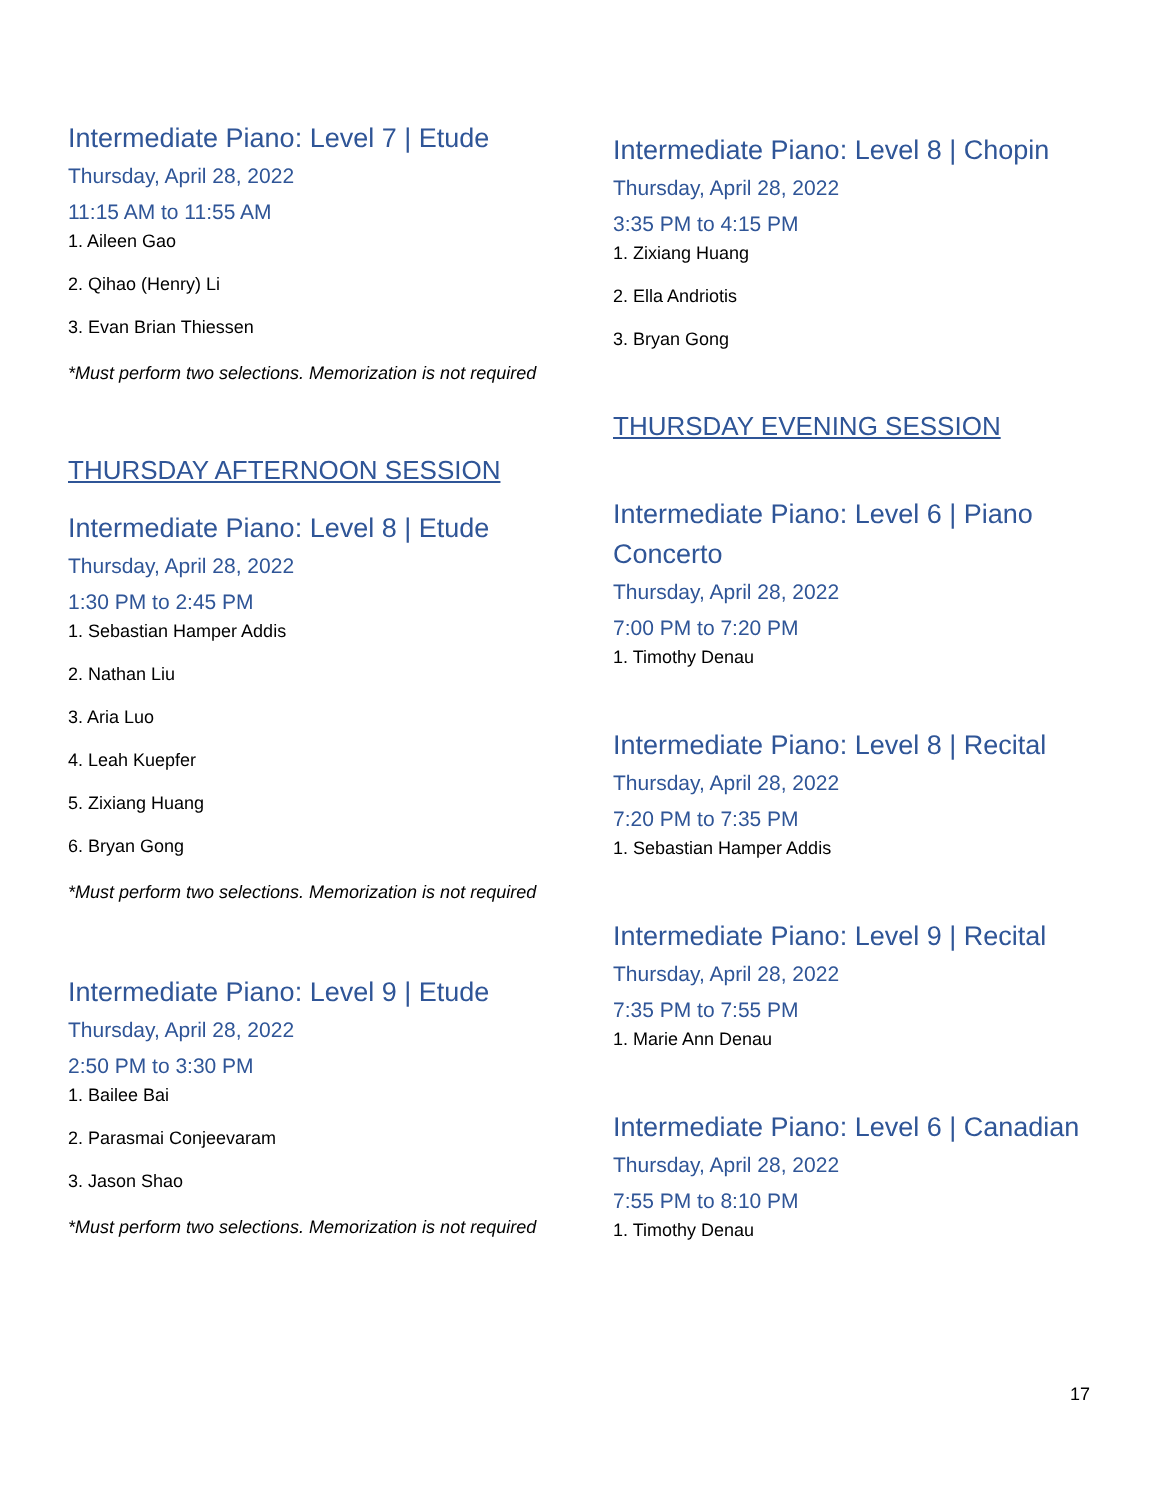Intermediate Piano: Level 7 | Etude
Thursday, April 28, 2022
11:15 AM to 11:55 AM
1. Aileen Gao
2. Qihao (Henry) Li
3. Evan Brian Thiessen
*Must perform two selections. Memorization is not required
THURSDAY AFTERNOON SESSION
Intermediate Piano: Level 8 | Etude
Thursday, April 28, 2022
1:30 PM to 2:45 PM
1. Sebastian Hamper Addis
2. Nathan Liu
3. Aria Luo
4. Leah Kuepfer
5. Zixiang Huang
6. Bryan Gong
*Must perform two selections. Memorization is not required
Intermediate Piano: Level 9 | Etude
Thursday, April 28, 2022
2:50 PM to 3:30 PM
1. Bailee Bai
2. Parasmai Conjeevaram
3. Jason Shao
*Must perform two selections. Memorization is not required
Intermediate Piano: Level 8 | Chopin
Thursday, April 28, 2022
3:35 PM to 4:15 PM
1. Zixiang Huang
2. Ella Andriotis
3. Bryan Gong
THURSDAY EVENING SESSION
Intermediate Piano: Level 6 | Piano Concerto
Thursday, April 28, 2022
7:00 PM to 7:20 PM
1. Timothy Denau
Intermediate Piano: Level 8 | Recital
Thursday, April 28, 2022
7:20 PM to 7:35 PM
1. Sebastian Hamper Addis
Intermediate Piano: Level 9 | Recital
Thursday, April 28, 2022
7:35 PM to 7:55 PM
1. Marie Ann Denau
Intermediate Piano: Level 6 | Canadian
Thursday, April 28, 2022
7:55 PM to 8:10 PM
1. Timothy Denau
17